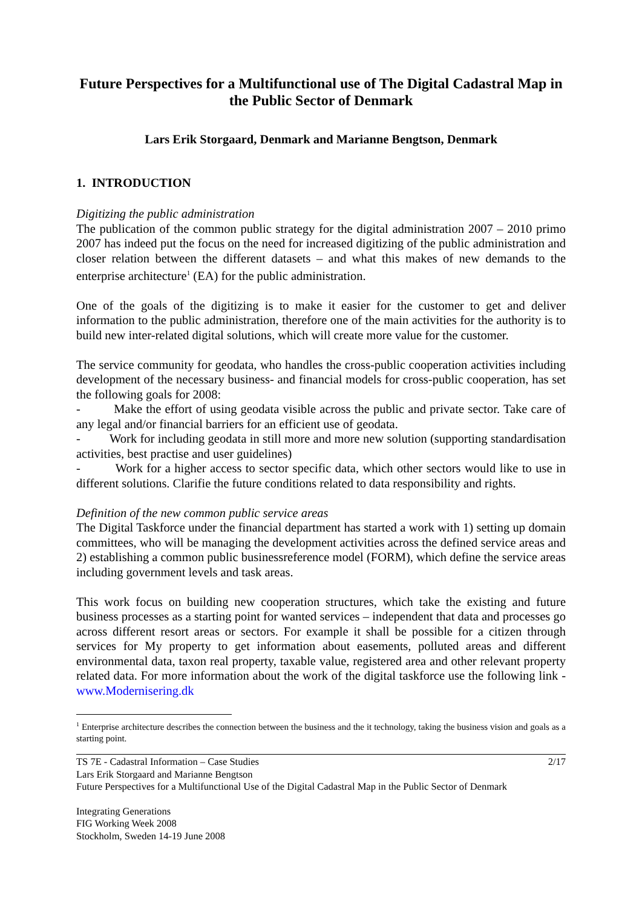Future Perspectives for a Multifunctional use of The Digital Cadastral Map in the Public Sector of Denmark
Lars Erik Storgaard, Denmark and Marianne Bengtson, Denmark
1. INTRODUCTION
Digitizing the public administration
The publication of the common public strategy for the digital administration 2007 – 2010 primo 2007 has indeed put the focus on the need for increased digitizing of the public administration and closer relation between the different datasets – and what this makes of new demands to the enterprise architecture<sup>1</sup> (EA) for the public administration.
One of the goals of the digitizing is to make it easier for the customer to get and deliver information to the public administration, therefore one of the main activities for the authority is to build new inter-related digital solutions, which will create more value for the customer.
The service community for geodata, who handles the cross-public cooperation activities including development of the necessary business- and financial models for cross-public cooperation, has set the following goals for 2008:
- Make the effort of using geodata visible across the public and private sector. Take care of any legal and/or financial barriers for an efficient use of geodata.
- Work for including geodata in still more and more new solution (supporting standardisation activities, best practise and user guidelines)
- Work for a higher access to sector specific data, which other sectors would like to use in different solutions. Clarifie the future conditions related to data responsibility and rights.
Definition of the new common public service areas
The Digital Taskforce under the financial department has started a work with 1) setting up domain committees, who will be managing the development activities across the defined service areas and 2) establishing a common public businessreference model (FORM), which define the service areas including government levels and task areas.
This work focus on building new cooperation structures, which take the existing and future business processes as a starting point for wanted services – independent that data and processes go across different resort areas or sectors. For example it shall be possible for a citizen through services for My property to get information about easements, polluted areas and different environmental data, taxon real property, taxable value, registered area and other relevant property related data. For more information about the work of the digital taskforce use the following link - www.Modernisering.dk
<sup>1</sup> Enterprise architecture describes the connection between the business and the it technology, taking the business vision and goals as a starting point.
TS 7E - Cadastral Information – Case Studies 2/17
Lars Erik Storgaard and Marianne Bengtson
Future Perspectives for a Multifunctional Use of the Digital Cadastral Map in the Public Sector of Denmark
Integrating Generations
FIG Working Week 2008
Stockholm, Sweden 14-19 June 2008